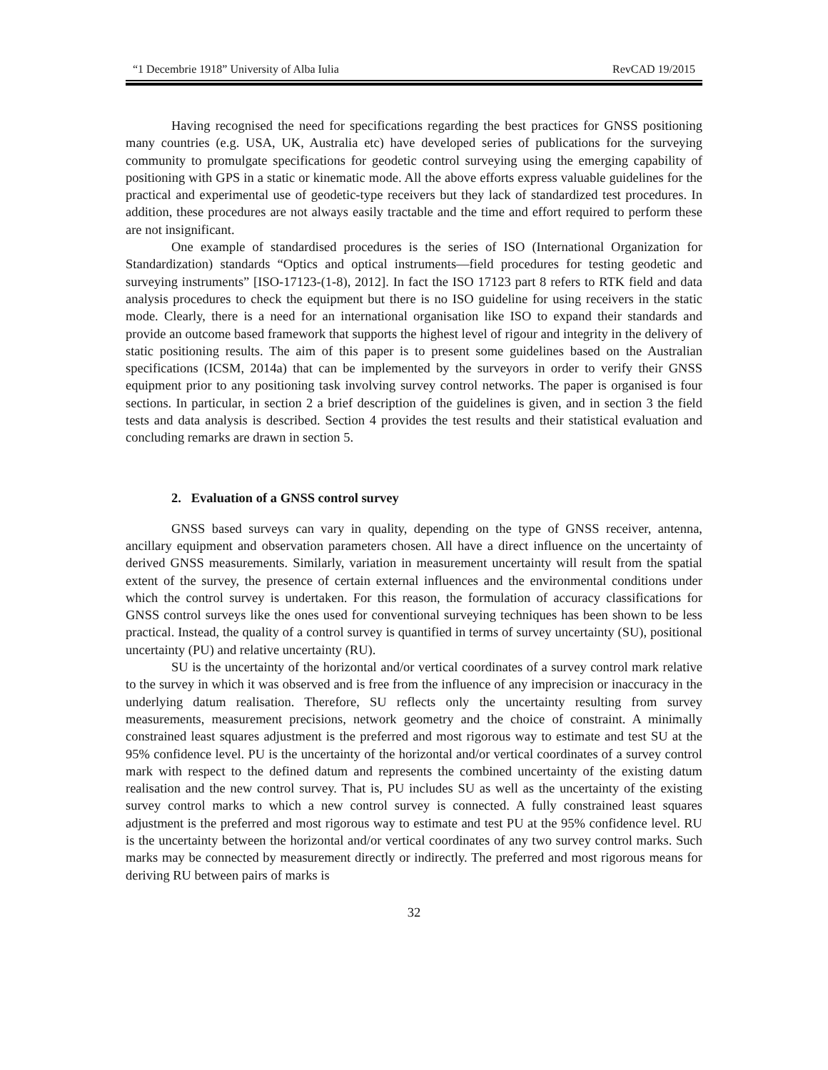“1 Decembrie 1918” University of Alba Iulia RevCAD 19/2015
Having recognised the need for specifications regarding the best practices for GNSS positioning many countries (e.g. USA, UK, Australia etc) have developed series of publications for the surveying community to promulgate specifications for geodetic control surveying using the emerging capability of positioning with GPS in a static or kinematic mode. All the above efforts express valuable guidelines for the practical and experimental use of geodetic-type receivers but they lack of standardized test procedures. In addition, these procedures are not always easily tractable and the time and effort required to perform these are not insignificant.
One example of standardised procedures is the series of ISO (International Organization for Standardization) standards “Optics and optical instruments—field procedures for testing geodetic and surveying instruments” [ISO-17123-(1-8), 2012]. In fact the ISO 17123 part 8 refers to RTK field and data analysis procedures to check the equipment but there is no ISO guideline for using receivers in the static mode. Clearly, there is a need for an international organisation like ISO to expand their standards and provide an outcome based framework that supports the highest level of rigour and integrity in the delivery of static positioning results. The aim of this paper is to present some guidelines based on the Australian specifications (ICSM, 2014a) that can be implemented by the surveyors in order to verify their GNSS equipment prior to any positioning task involving survey control networks. The paper is organised is four sections. In particular, in section 2 a brief description of the guidelines is given, and in section 3 the field tests and data analysis is described. Section 4 provides the test results and their statistical evaluation and concluding remarks are drawn in section 5.
2. Evaluation of a GNSS control survey
GNSS based surveys can vary in quality, depending on the type of GNSS receiver, antenna, ancillary equipment and observation parameters chosen. All have a direct influence on the uncertainty of derived GNSS measurements. Similarly, variation in measurement uncertainty will result from the spatial extent of the survey, the presence of certain external influences and the environmental conditions under which the control survey is undertaken. For this reason, the formulation of accuracy classifications for GNSS control surveys like the ones used for conventional surveying techniques has been shown to be less practical. Instead, the quality of a control survey is quantified in terms of survey uncertainty (SU), positional uncertainty (PU) and relative uncertainty (RU).
SU is the uncertainty of the horizontal and/or vertical coordinates of a survey control mark relative to the survey in which it was observed and is free from the influence of any imprecision or inaccuracy in the underlying datum realisation. Therefore, SU reflects only the uncertainty resulting from survey measurements, measurement precisions, network geometry and the choice of constraint. A minimally constrained least squares adjustment is the preferred and most rigorous way to estimate and test SU at the 95% confidence level. PU is the uncertainty of the horizontal and/or vertical coordinates of a survey control mark with respect to the defined datum and represents the combined uncertainty of the existing datum realisation and the new control survey. That is, PU includes SU as well as the uncertainty of the existing survey control marks to which a new control survey is connected. A fully constrained least squares adjustment is the preferred and most rigorous way to estimate and test PU at the 95% confidence level. RU is the uncertainty between the horizontal and/or vertical coordinates of any two survey control marks. Such marks may be connected by measurement directly or indirectly. The preferred and most rigorous means for deriving RU between pairs of marks is
32